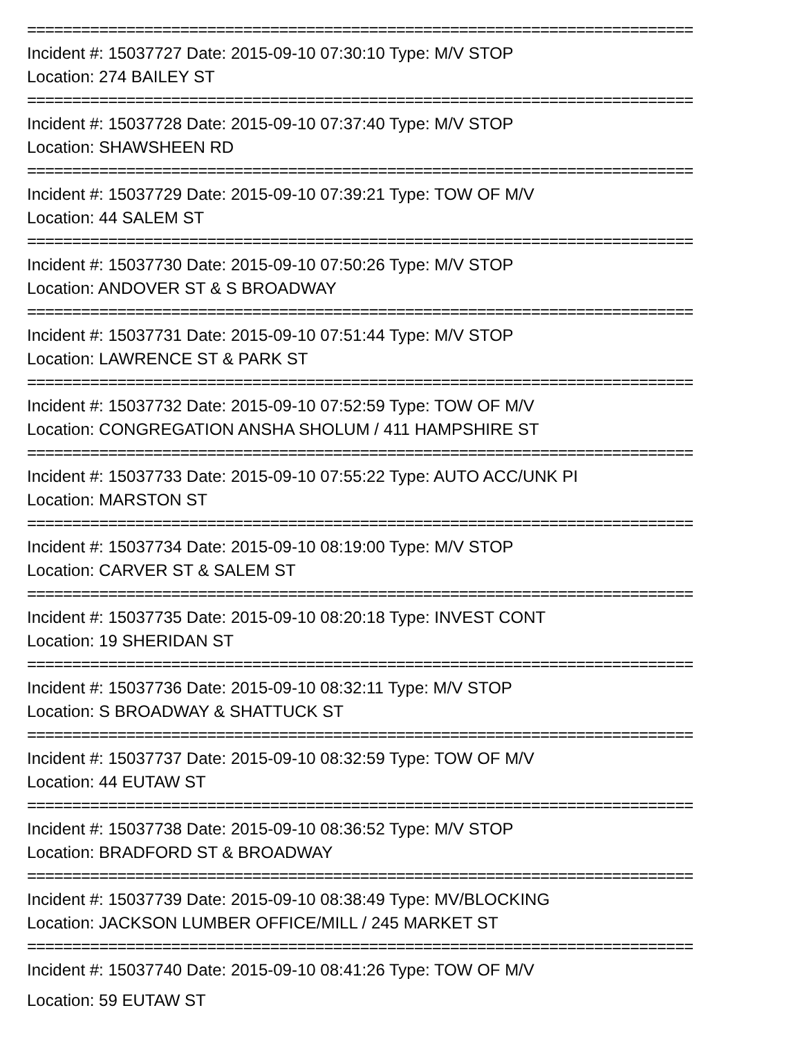==========================================================================
Incident #: 15037727 Date: 2015-09-10 07:30:10 Type: M/V STOP
Location: 274 BAILEY ST
==========================================================================
Incident #: 15037728 Date: 2015-09-10 07:37:40 Type: M/V STOP
Location: SHAWSHEEN RD
==========================================================================
Incident #: 15037729 Date: 2015-09-10 07:39:21 Type: TOW OF M/V
Location: 44 SALEM ST
==========================================================================
Incident #: 15037730 Date: 2015-09-10 07:50:26 Type: M/V STOP
Location: ANDOVER ST & S BROADWAY
==========================================================================
Incident #: 15037731 Date: 2015-09-10 07:51:44 Type: M/V STOP
Location: LAWRENCE ST & PARK ST
==========================================================================
Incident #: 15037732 Date: 2015-09-10 07:52:59 Type: TOW OF M/V
Location: CONGREGATION ANSHA SHOLUM / 411 HAMPSHIRE ST
==========================================================================
Incident #: 15037733 Date: 2015-09-10 07:55:22 Type: AUTO ACC/UNK PI
Location: MARSTON ST
==========================================================================
Incident #: 15037734 Date: 2015-09-10 08:19:00 Type: M/V STOP
Location: CARVER ST & SALEM ST
==========================================================================
Incident #: 15037735 Date: 2015-09-10 08:20:18 Type: INVEST CONT
Location: 19 SHERIDAN ST
==========================================================================
Incident #: 15037736 Date: 2015-09-10 08:32:11 Type: M/V STOP
Location: S BROADWAY & SHATTUCK ST
==========================================================================
Incident #: 15037737 Date: 2015-09-10 08:32:59 Type: TOW OF M/V
Location: 44 EUTAW ST
==========================================================================
Incident #: 15037738 Date: 2015-09-10 08:36:52 Type: M/V STOP
Location: BRADFORD ST & BROADWAY
==========================================================================
Incident #: 15037739 Date: 2015-09-10 08:38:49 Type: MV/BLOCKING
Location: JACKSON LUMBER OFFICE/MILL / 245 MARKET ST
==========================================================================
Incident #: 15037740 Date: 2015-09-10 08:41:26 Type: TOW OF M/V
Location: 59 EUTAW ST